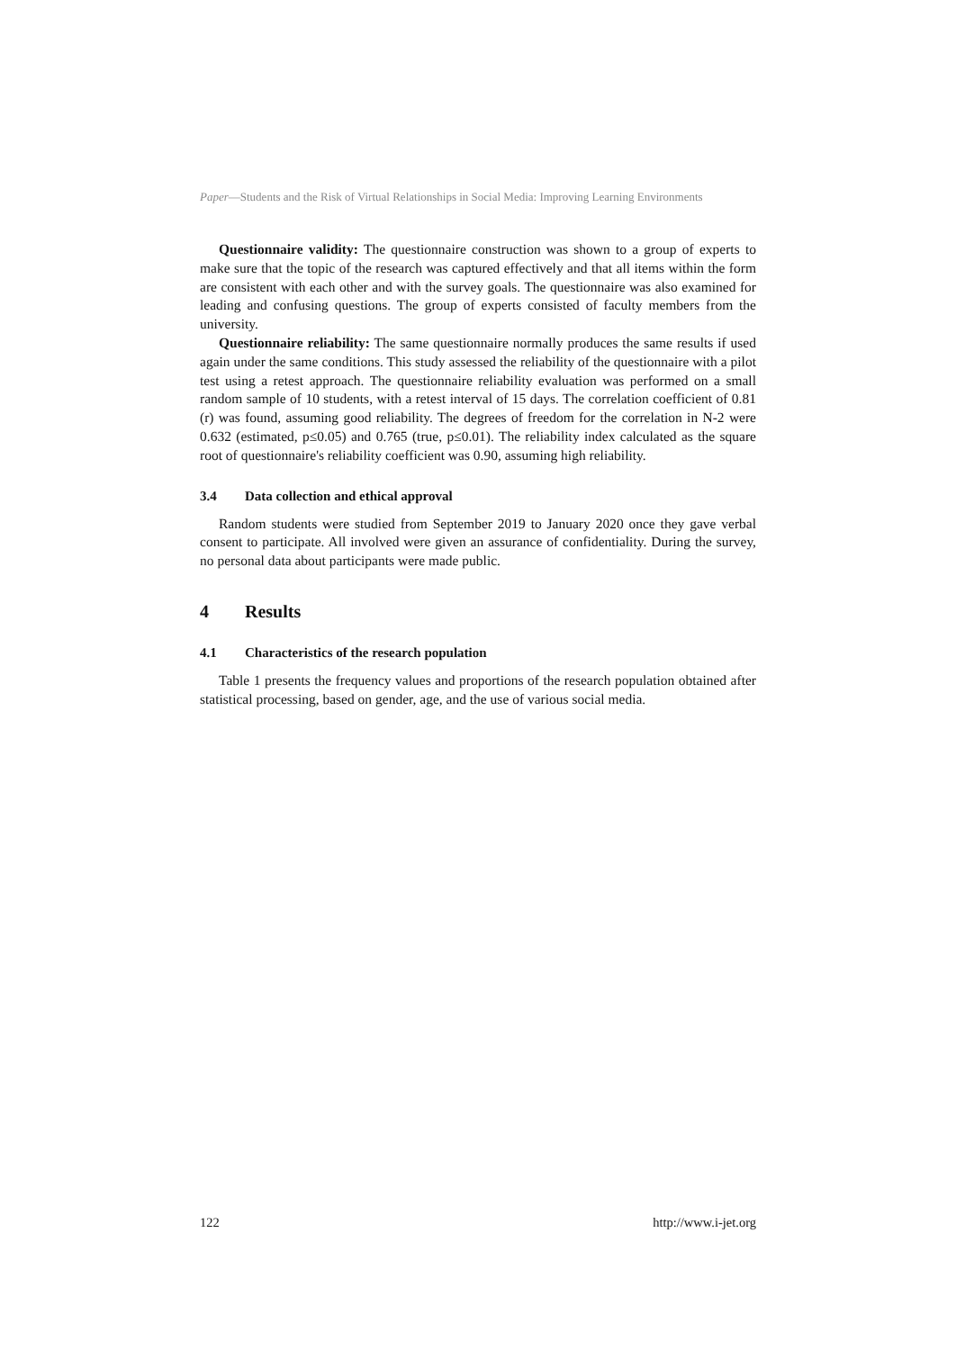Paper—Students and the Risk of Virtual Relationships in Social Media: Improving Learning Environments
Questionnaire validity: The questionnaire construction was shown to a group of experts to make sure that the topic of the research was captured effectively and that all items within the form are consistent with each other and with the survey goals. The questionnaire was also examined for leading and confusing questions. The group of experts consisted of faculty members from the university.
Questionnaire reliability: The same questionnaire normally produces the same results if used again under the same conditions. This study assessed the reliability of the questionnaire with a pilot test using a retest approach. The questionnaire reliability evaluation was performed on a small random sample of 10 students, with a retest interval of 15 days. The correlation coefficient of 0.81 (r) was found, assuming good reliability. The degrees of freedom for the correlation in N-2 were 0.632 (estimated, p≤0.05) and 0.765 (true, p≤0.01). The reliability index calculated as the square root of questionnaire's reliability coefficient was 0.90, assuming high reliability.
3.4 Data collection and ethical approval
Random students were studied from September 2019 to January 2020 once they gave verbal consent to participate. All involved were given an assurance of confidentiality. During the survey, no personal data about participants were made public.
4 Results
4.1 Characteristics of the research population
Table 1 presents the frequency values and proportions of the research population obtained after statistical processing, based on gender, age, and the use of various social media.
122 http://www.i-jet.org